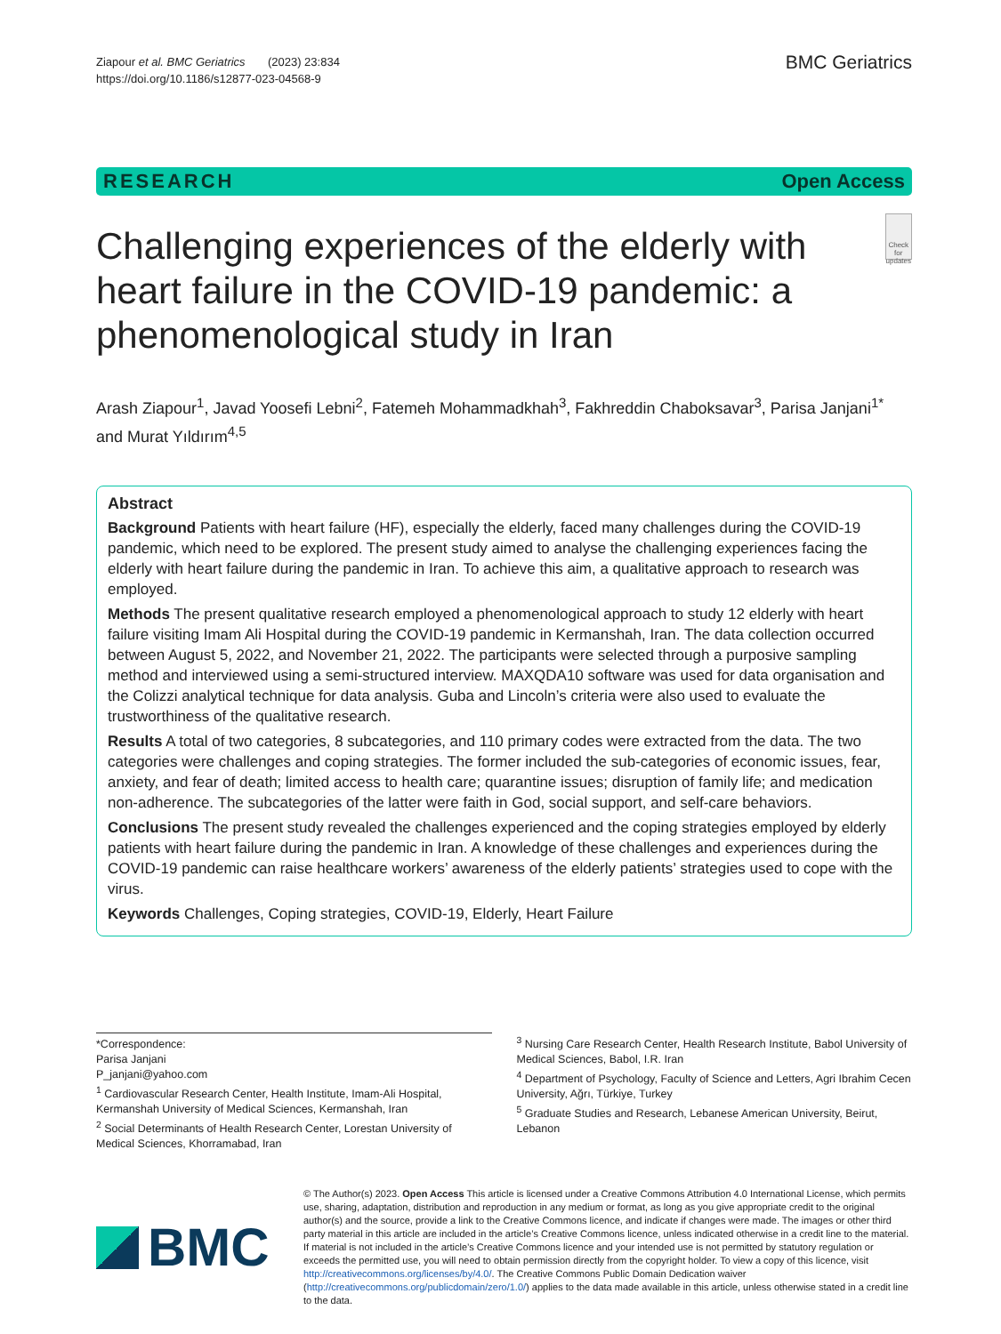Ziapour et al. BMC Geriatrics (2023) 23:834
https://doi.org/10.1186/s12877-023-04568-9
BMC Geriatrics
RESEARCH Open Access
Challenging experiences of the elderly with heart failure in the COVID-19 pandemic: a phenomenological study in Iran
Check for updates
Arash Ziapour<sup>1</sup>, Javad Yoosefi Lebni<sup>2</sup>, Fatemeh Mohammadkhah<sup>3</sup>, Fakhreddin Chaboksavar<sup>3</sup>, Parisa Janjani<sup>1*</sup> and Murat Yıldırım<sup>4,5</sup>
Abstract
Background Patients with heart failure (HF), especially the elderly, faced many challenges during the COVID-19 pandemic, which need to be explored. The present study aimed to analyse the challenging experiences facing the elderly with heart failure during the pandemic in Iran. To achieve this aim, a qualitative approach to research was employed.
Methods The present qualitative research employed a phenomenological approach to study 12 elderly with heart failure visiting Imam Ali Hospital during the COVID-19 pandemic in Kermanshah, Iran. The data collection occurred between August 5, 2022, and November 21, 2022. The participants were selected through a purposive sampling method and interviewed using a semi-structured interview. MAXQDA10 software was used for data organisation and the Colizzi analytical technique for data analysis. Guba and Lincoln’s criteria were also used to evaluate the trustworthiness of the qualitative research.
Results A total of two categories, 8 subcategories, and 110 primary codes were extracted from the data. The two categories were challenges and coping strategies. The former included the sub-categories of economic issues, fear, anxiety, and fear of death; limited access to health care; quarantine issues; disruption of family life; and medication non-adherence. The subcategories of the latter were faith in God, social support, and self-care behaviors.
Conclusions The present study revealed the challenges experienced and the coping strategies employed by elderly patients with heart failure during the pandemic in Iran. A knowledge of these challenges and experiences during the COVID-19 pandemic can raise healthcare workers’ awareness of the elderly patients’ strategies used to cope with the virus.
Keywords Challenges, Coping strategies, COVID-19, Elderly, Heart Failure
*Correspondence:
Parisa Janjani
P_janjani@yahoo.com
<sup>1</sup> Cardiovascular Research Center, Health Institute, Imam-Ali Hospital, Kermanshah University of Medical Sciences, Kermanshah, Iran
<sup>2</sup> Social Determinants of Health Research Center, Lorestan University of Medical Sciences, Khorramabad, Iran
<sup>3</sup> Nursing Care Research Center, Health Research Institute, Babol University of Medical Sciences, Babol, I.R. Iran
<sup>4</sup> Department of Psychology, Faculty of Science and Letters, Agri Ibrahim Cecen University, Ağrı, Türkiye, Turkey
<sup>5</sup> Graduate Studies and Research, Lebanese American University, Beirut, Lebanon
BMC
© The Author(s) 2023. Open Access This article is licensed under a Creative Commons Attribution 4.0 International License, which permits use, sharing, adaptation, distribution and reproduction in any medium or format, as long as you give appropriate credit to the original author(s) and the source, provide a link to the Creative Commons licence, and indicate if changes were made. The images or other third party material in this article are included in the article’s Creative Commons licence, unless indicated otherwise in a credit line to the material. If material is not included in the article’s Creative Commons licence and your intended use is not permitted by statutory regulation or exceeds the permitted use, you will need to obtain permission directly from the copyright holder. To view a copy of this licence, visit http://creativecommons.org/licenses/by/4.0/. The Creative Commons Public Domain Dedication waiver (http://creativecommons.org/publicdomain/zero/1.0/) applies to the data made available in this article, unless otherwise stated in a credit line to the data.